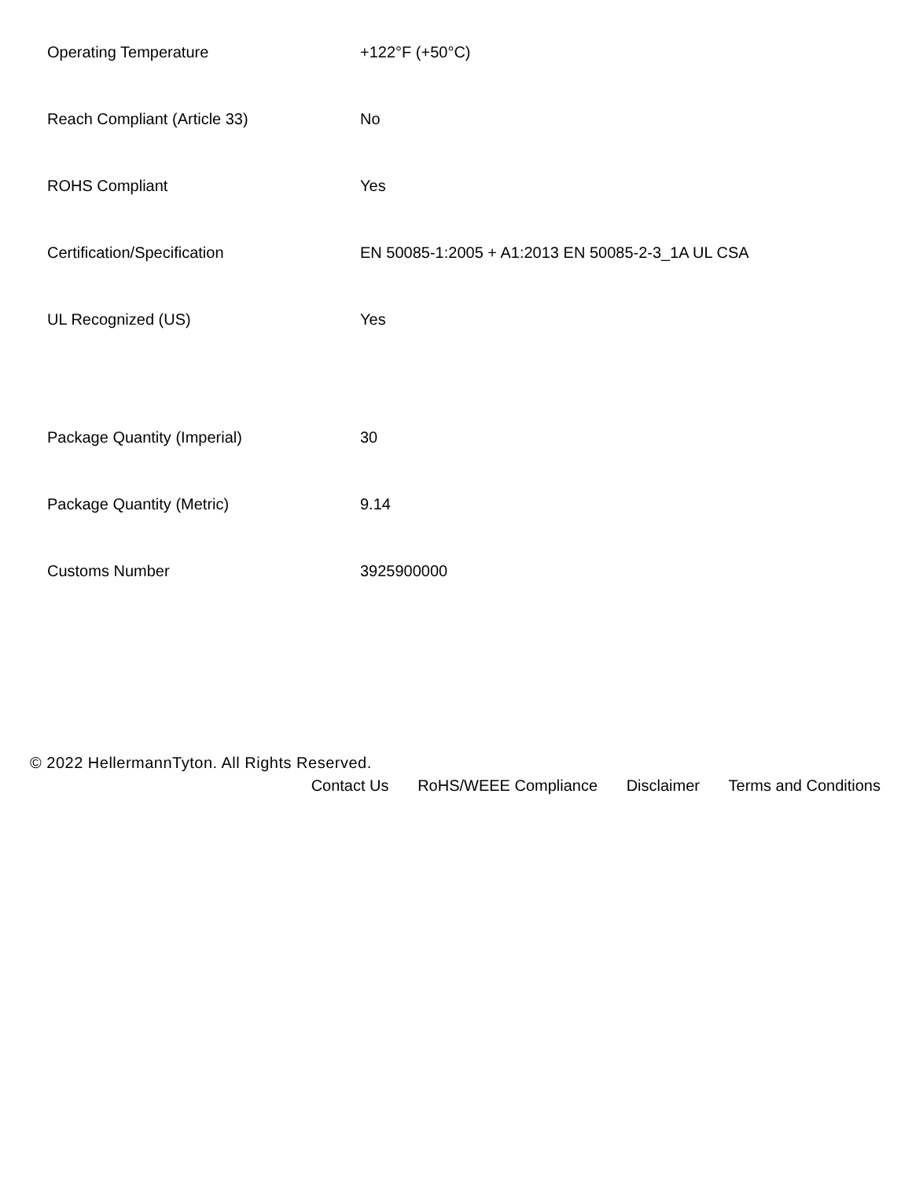| Operating Temperature | +122°F (+50°C) |
| Reach Compliant (Article 33) | No |
| ROHS Compliant | Yes |
| Certification/Specification | EN 50085-1:2005 + A1:2013 EN 50085-2-3_1A UL CSA |
| UL Recognized (US) | Yes |
| Package Quantity (Imperial) | 30 |
| Package Quantity (Metric) | 9.14 |
| Customs Number | 3925900000 |
© 2022 HellermannTyton. All Rights Reserved.
Contact Us RoHS/WEEE Compliance Disclaimer Terms and Conditions